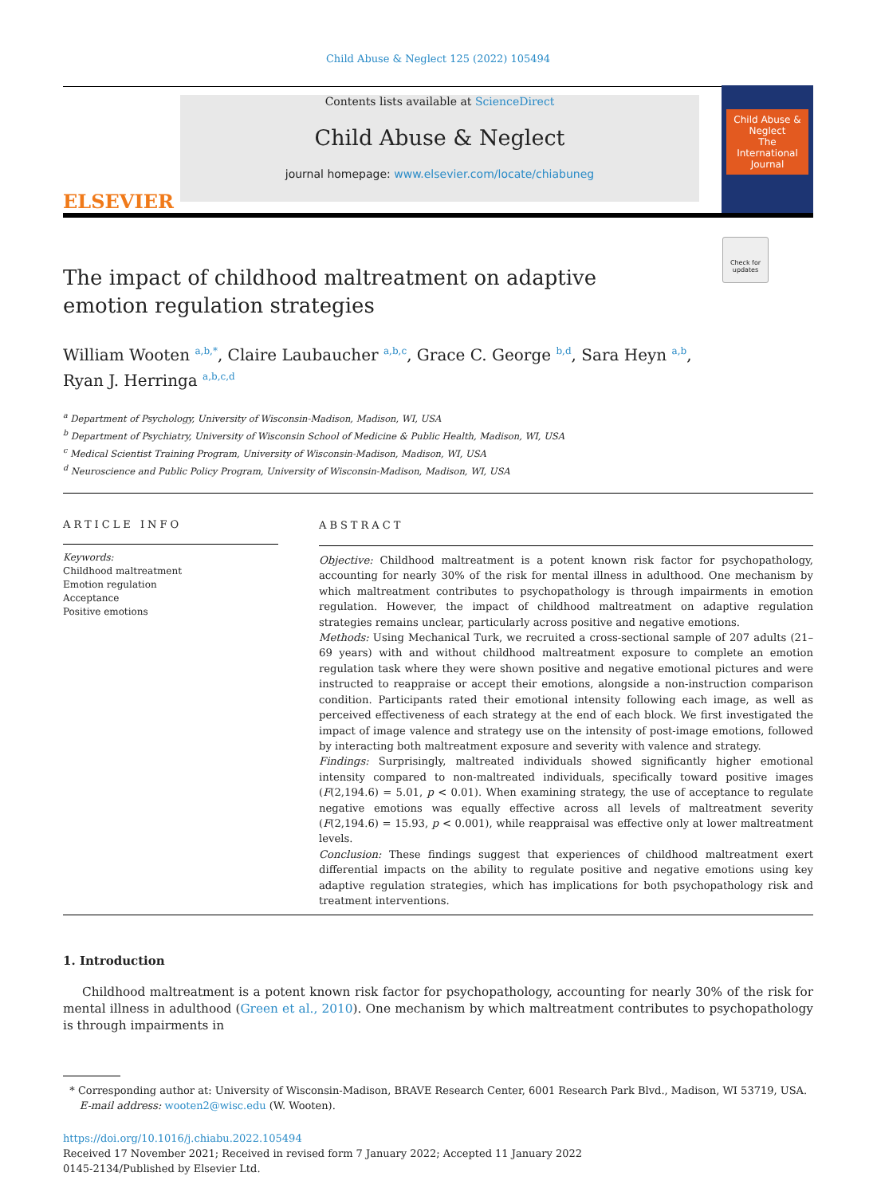Child Abuse & Neglect 125 (2022) 105494
ELSEVIER
Contents lists available at ScienceDirect
Child Abuse & Neglect
journal homepage: www.elsevier.com/locate/chiabuneg
Child Abuse & Neglect
The International Journal
Check for updates
The impact of childhood maltreatment on adaptive emotion regulation strategies
William Wooten <sup>a,b,*</sup>, Claire Laubaucher <sup>a,b,c</sup>, Grace C. George <sup>b,d</sup>, Sara Heyn <sup>a,b</sup>,
Ryan J. Herringa <sup>a,b,c,d</sup>
<sup>a</sup> Department of Psychology, University of Wisconsin-Madison, Madison, WI, USA
<sup>b</sup> Department of Psychiatry, University of Wisconsin School of Medicine & Public Health, Madison, WI, USA
<sup>c</sup> Medical Scientist Training Program, University of Wisconsin-Madison, Madison, WI, USA
<sup>d</sup> Neuroscience and Public Policy Program, University of Wisconsin-Madison, Madison, WI, USA
ARTICLE INFO
Keywords:
Childhood maltreatment
Emotion regulation
Acceptance
Positive emotions
ABSTRACT
Objective: Childhood maltreatment is a potent known risk factor for psychopathology, accounting for nearly 30% of the risk for mental illness in adulthood. One mechanism by which maltreatment contributes to psychopathology is through impairments in emotion regulation. However, the impact of childhood maltreatment on adaptive regulation strategies remains unclear, particularly across positive and negative emotions.
Methods: Using Mechanical Turk, we recruited a cross-sectional sample of 207 adults (21–69 years) with and without childhood maltreatment exposure to complete an emotion regulation task where they were shown positive and negative emotional pictures and were instructed to reappraise or accept their emotions, alongside a non-instruction comparison condition. Participants rated their emotional intensity following each image, as well as perceived effectiveness of each strategy at the end of each block. We first investigated the impact of image valence and strategy use on the intensity of post-image emotions, followed by interacting both maltreatment exposure and severity with valence and strategy.
Findings: Surprisingly, maltreated individuals showed significantly higher emotional intensity compared to non-maltreated individuals, specifically toward positive images (F(2,194.6) = 5.01, p < 0.01). When examining strategy, the use of acceptance to regulate negative emotions was equally effective across all levels of maltreatment severity (F(2,194.6) = 15.93, p < 0.001), while reappraisal was effective only at lower maltreatment levels.
Conclusion: These findings suggest that experiences of childhood maltreatment exert differential impacts on the ability to regulate positive and negative emotions using key adaptive regulation strategies, which has implications for both psychopathology risk and treatment interventions.
1. Introduction
Childhood maltreatment is a potent known risk factor for psychopathology, accounting for nearly 30% of the risk for mental illness in adulthood (Green et al., 2010). One mechanism by which maltreatment contributes to psychopathology is through impairments in
* Corresponding author at: University of Wisconsin-Madison, BRAVE Research Center, 6001 Research Park Blvd., Madison, WI 53719, USA.
E-mail address: wooten2@wisc.edu (W. Wooten).
https://doi.org/10.1016/j.chiabu.2022.105494
Received 17 November 2021; Received in revised form 7 January 2022; Accepted 11 January 2022
0145-2134/Published by Elsevier Ltd.